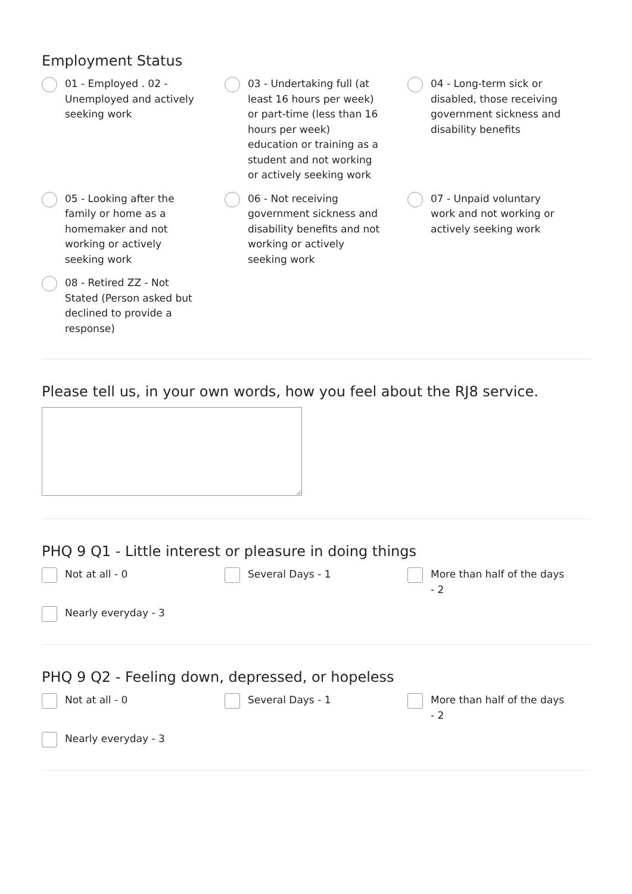Employment Status
01 - Employed . 02 - Unemployed and actively seeking work
03 - Undertaking full (at least 16 hours per week) or part-time (less than 16 hours per week) education or training as a student and not working or actively seeking work
04 - Long-term sick or disabled, those receiving government sickness and disability benefits
05 - Looking after the family or home as a homemaker and not working or actively seeking work
06 - Not receiving government sickness and disability benefits and not working or actively seeking work
07 - Unpaid voluntary work and not working or actively seeking work
08 - Retired ZZ - Not Stated (Person asked but declined to provide a response)
Please tell us, in your own words, how you feel about the RJ8 service.
PHQ 9 Q1 - Little interest or pleasure in doing things
Not at all - 0
Several Days - 1
More than half of the days - 2
Nearly everyday - 3
PHQ 9 Q2 - Feeling down, depressed, or hopeless
Not at all - 0
Several Days - 1
More than half of the days - 2
Nearly everyday - 3